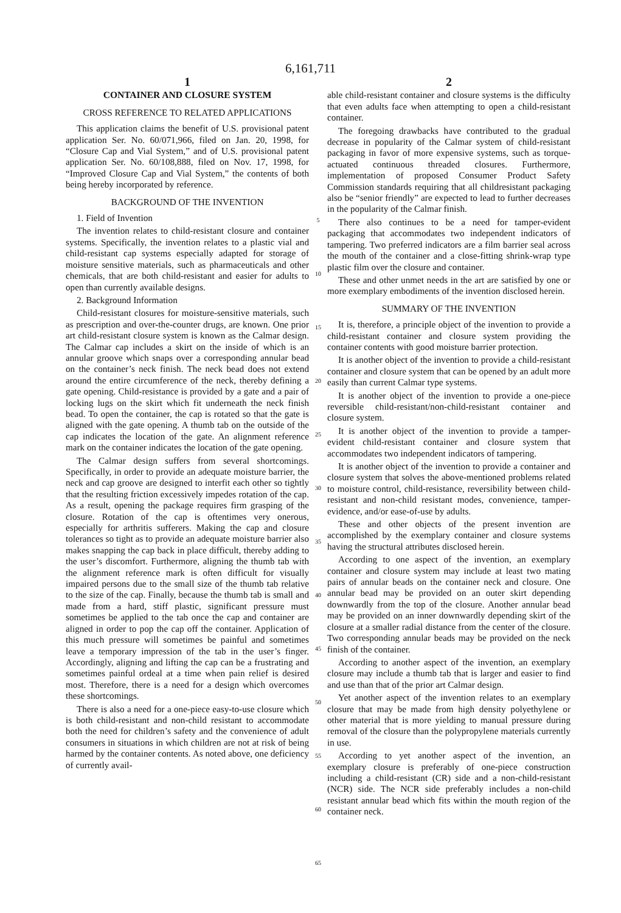6,161,711
1
CONTAINER AND CLOSURE SYSTEM
CROSS REFERENCE TO RELATED APPLICATIONS
This application claims the benefit of U.S. provisional patent application Ser. No. 60/071,966, filed on Jan. 20, 1998, for “Closure Cap and Vial System,” and of U.S. provisional patent application Ser. No. 60/108,888, filed on Nov. 17, 1998, for “Improved Closure Cap and Vial System,” the contents of both being hereby incorporated by reference.
BACKGROUND OF THE INVENTION
1. Field of Invention
The invention relates to child-resistant closure and container systems. Specifically, the invention relates to a plastic vial and child-resistant cap systems especially adapted for storage of moisture sensitive materials, such as pharmaceuticals and other chemicals, that are both child-resistant and easier for adults to open than currently available designs.
2. Background Information
Child-resistant closures for moisture-sensitive materials, such as prescription and over-the-counter drugs, are known. One prior art child-resistant closure system is known as the Calmar design. The Calmar cap includes a skirt on the inside of which is an annular groove which snaps over a corresponding annular bead on the container’s neck finish. The neck bead does not extend around the entire circumference of the neck, thereby defining a gate opening. Child-resistance is provided by a gate and a pair of locking lugs on the skirt which fit underneath the neck finish bead. To open the container, the cap is rotated so that the gate is aligned with the gate opening. A thumb tab on the outside of the cap indicates the location of the gate. An alignment reference mark on the container indicates the location of the gate opening.
The Calmar design suffers from several shortcomings. Specifically, in order to provide an adequate moisture barrier, the neck and cap groove are designed to interfit each other so tightly that the resulting friction excessively impedes rotation of the cap. As a result, opening the package requires firm grasping of the closure. Rotation of the cap is oftentimes very onerous, especially for arthritis sufferers. Making the cap and closure tolerances so tight as to provide an adequate moisture barrier also makes snapping the cap back in place difficult, thereby adding to the user’s discomfort. Furthermore, aligning the thumb tab with the alignment reference mark is often difficult for visually impaired persons due to the small size of the thumb tab relative to the size of the cap. Finally, because the thumb tab is small and made from a hard, stiff plastic, significant pressure must sometimes be applied to the tab once the cap and container are aligned in order to pop the cap off the container. Application of this much pressure will sometimes be painful and sometimes leave a temporary impression of the tab in the user’s finger. Accordingly, aligning and lifting the cap can be a frustrating and sometimes painful ordeal at a time when pain relief is desired most. Therefore, there is a need for a design which overcomes these shortcomings.
There is also a need for a one-piece easy-to-use closure which is both child-resistant and non-child resistant to accommodate both the need for children’s safety and the convenience of adult consumers in situations in which children are not at risk of being harmed by the container contents. As noted above, one deficiency of currently avail-
5
10
15
20
25
30
35
40
45
50
55
60
65
2
able child-resistant container and closure systems is the difficulty that even adults face when attempting to open a child-resistant container.
The foregoing drawbacks have contributed to the gradual decrease in popularity of the Calmar system of child-resistant packaging in favor of more expensive systems, such as torque-actuated continuous threaded closures. Furthermore, implementation of proposed Consumer Product Safety Commission standards requiring that all childresistant packaging also be “senior friendly” are expected to lead to further decreases in the popularity of the Calmar finish.
There also continues to be a need for tamper-evident packaging that accommodates two independent indicators of tampering. Two preferred indicators are a film barrier seal across the mouth of the container and a close-fitting shrink-wrap type plastic film over the closure and container.
These and other unmet needs in the art are satisfied by one or more exemplary embodiments of the invention disclosed herein.
SUMMARY OF THE INVENTION
It is, therefore, a principle object of the invention to provide a child-resistant container and closure system providing the container contents with good moisture barrier protection.
It is another object of the invention to provide a child-resistant container and closure system that can be opened by an adult more easily than current Calmar type systems.
It is another object of the invention to provide a one-piece reversible child-resistant/non-child-resistant container and closure system.
It is another object of the invention to provide a tamper-evident child-resistant container and closure system that accommodates two independent indicators of tampering.
It is another object of the invention to provide a container and closure system that solves the above-mentioned problems related to moisture control, child-resistance, reversibility between child-resistant and non-child resistant modes, convenience, tamper-evidence, and/or ease-of-use by adults.
These and other objects of the present invention are accomplished by the exemplary container and closure systems having the structural attributes disclosed herein.
According to one aspect of the invention, an exemplary container and closure system may include at least two mating pairs of annular beads on the container neck and closure. One annular bead may be provided on an outer skirt depending downwardly from the top of the closure. Another annular bead may be provided on an inner downwardly depending skirt of the closure at a smaller radial distance from the center of the closure. Two corresponding annular beads may be provided on the neck finish of the container.
According to another aspect of the invention, an exemplary closure may include a thumb tab that is larger and easier to find and use than that of the prior art Calmar design.
Yet another aspect of the invention relates to an exemplary closure that may be made from high density polyethylene or other material that is more yielding to manual pressure during removal of the closure than the polypropylene materials currently in use.
According to yet another aspect of the invention, an exemplary closure is preferably of one-piece construction including a child-resistant (CR) side and a non-child-resistant (NCR) side. The NCR side preferably includes a non-child resistant annular bead which fits within the mouth region of the container neck.